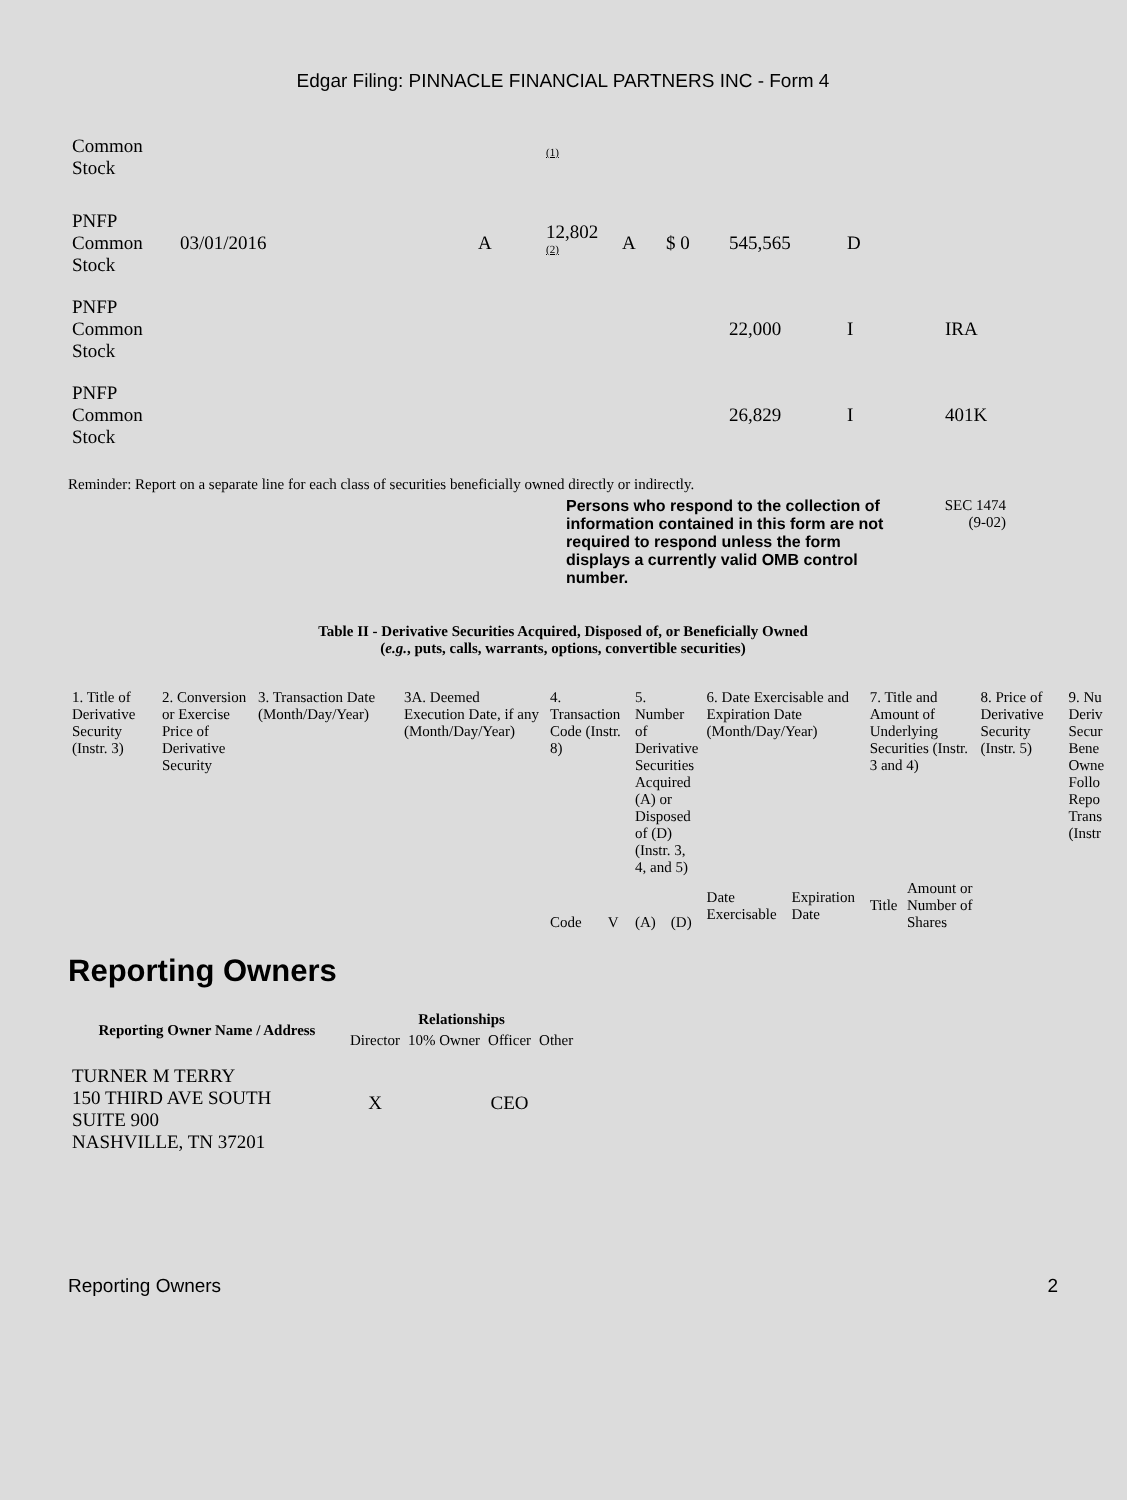Edgar Filing: PINNACLE FINANCIAL PARTNERS INC - Form 4
| Common Stock | | | <sup>(1)</sup> | | | | | |
| PNFP Common Stock | 03/01/2016 | A | 12,802 <sup>(2)</sup> | A | $ 0 | 545,565 | D | |
| PNFP Common Stock | | | | | | 22,000 | I | IRA |
| PNFP Common Stock | | | | | | 26,829 | I | 401K |
Reminder: Report on a separate line for each class of securities beneficially owned directly or indirectly.
Persons who respond to the collection of information contained in this form are not required to respond unless the form displays a currently valid OMB control number.
SEC 1474
(9-02)
Table II - Derivative Securities Acquired, Disposed of, or Beneficially Owned
(e.g., puts, calls, warrants, options, convertible securities)
| 1. Title of Derivative Security (Instr. 3) | 2. Conversion or Exercise Price of Derivative Security | 3. Transaction Date (Month/Day/Year) | 3A. Deemed Execution Date, if any (Month/Day/Year) | 4. Transaction Code (Instr. 8) | | 5. Number of Derivative Securities Acquired (A) or Disposed of (D) (Instr. 3, 4, and 5) | | 6. Date Exercisable and Expiration Date (Month/Day/Year) | | 7. Title and Amount of Underlying Securities (Instr. 3 and 4) | | 8. Price of Derivative Security (Instr. 5) | 9. Nu Deriv Secur Bene Owne Follo Repo Trans (Instr |
| | | | | Code | V | (A) | (D) | Date Exercisable | Expiration Date | Title | Amount or Number of Shares | | |
Reporting Owners
| Reporting Owner Name / Address | Relationships | | | |
| --- | --- | --- | --- | --- |
| | Director | 10% Owner | Officer | Other |
| TURNER M TERRY 150 THIRD AVE SOUTH SUITE 900 NASHVILLE, TN 37201 | X | | CEO | |
Reporting Owners 2